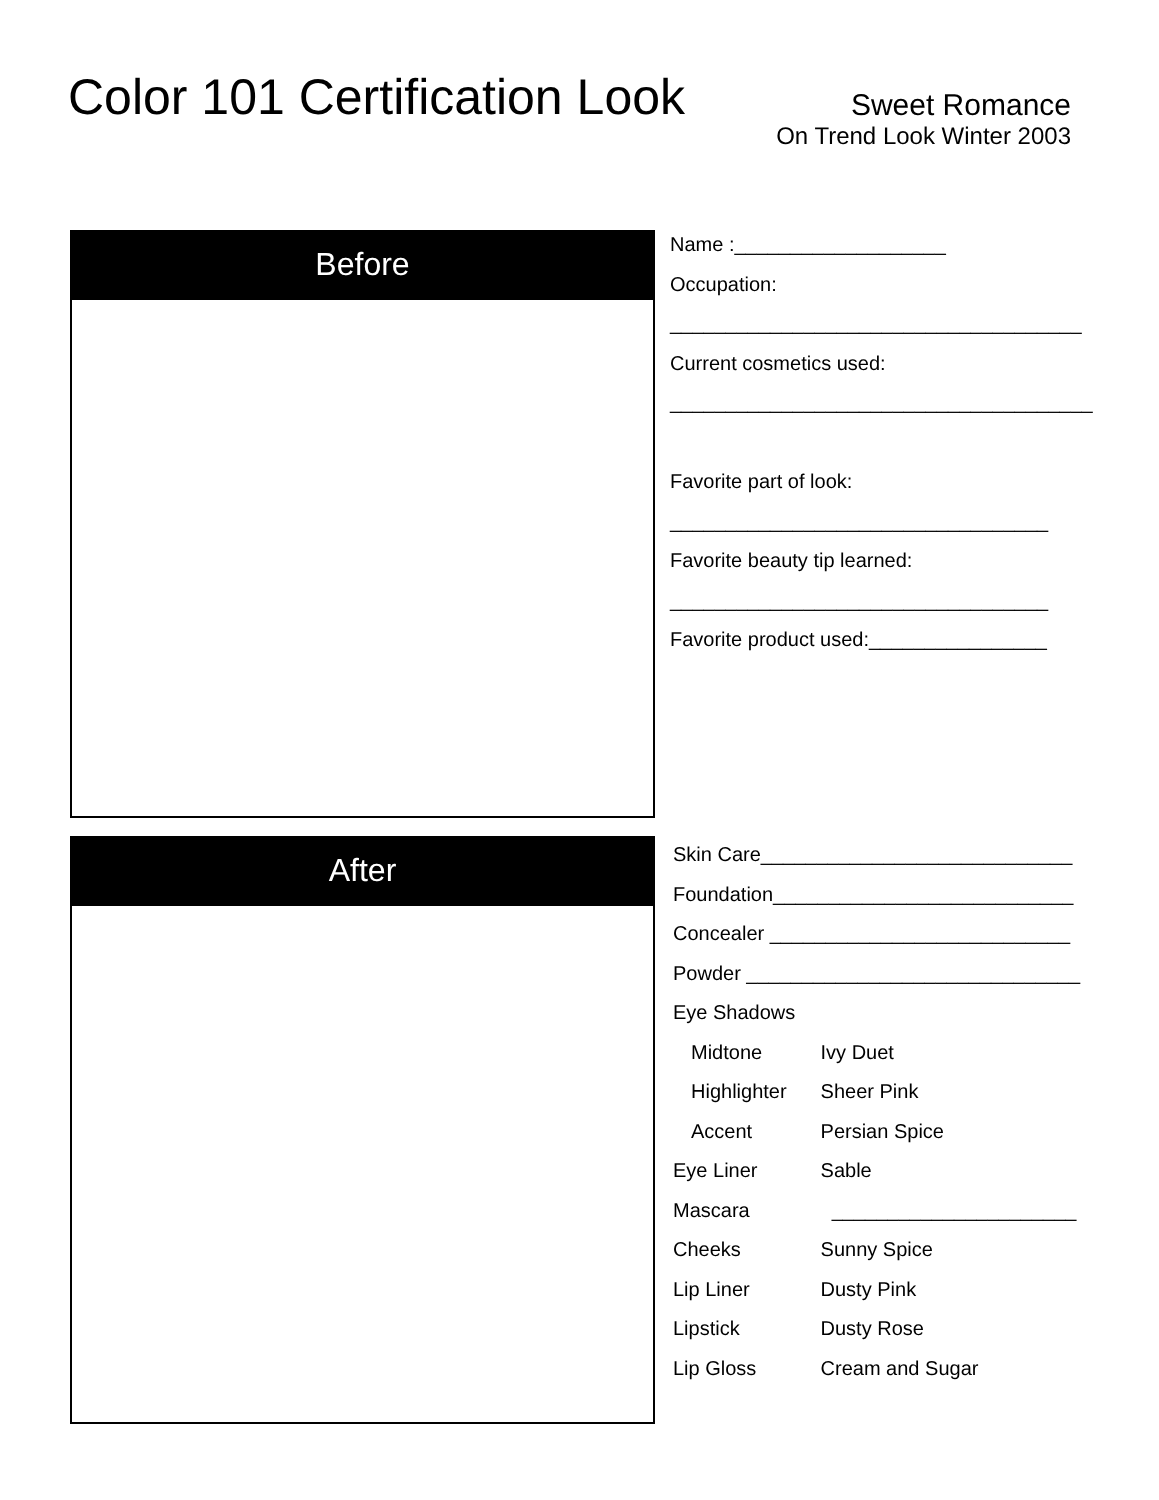Color 101 Certification Look
Sweet Romance
On Trend Look Winter 2003
Before
After
Name :___________________
Occupation:
_____________________________________
Current cosmetics used:
______________________________________
Favorite part of look:
__________________________________
Favorite beauty tip learned:
__________________________________
Favorite product used:________________
Skin Care____________________________
Foundation___________________________
Concealer ___________________________
Powder ______________________________
Eye Shadows
Midtone Ivy Duet
Highlighter Sheer Pink
Accent Persian Spice
Eye Liner Sable
Mascara ______________________
Cheeks Sunny Spice
Lip Liner Dusty Pink
Lipstick Dusty Rose
Lip Gloss Cream and Sugar